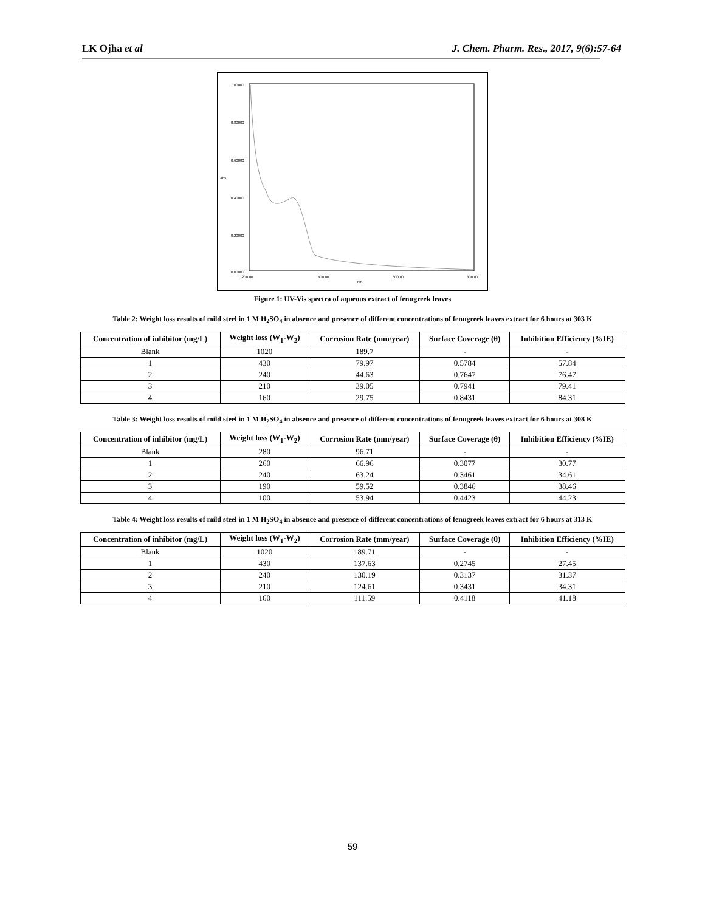LK Ojha et al J. Chem. Pharm. Res., 2017, 9(6):57-64
1.00000
0.80000
0.60000
0.40000
0.20000
0.00000
200.00
400.00
600.00
800.00
nm.
Abs.
Figure 1: UV-Vis spectra of aqueous extract of fenugreek leaves
Table 2: Weight loss results of mild steel in 1 M H<sub>2</sub>SO<sub>4</sub> in absence and presence of different concentrations of fenugreek leaves extract for 6 hours at 303 K
| Concentration of inhibitor (mg/L) | Weight loss (W<sub>1</sub>-W<sub>2</sub>) | Corrosion Rate (mm/year) | Surface Coverage (θ) | Inhibition Efficiency (%IE) |
| --- | --- | --- | --- | --- |
| Blank | 1020 | 189.7 | - | - |
| 1 | 430 | 79.97 | 0.5784 | 57.84 |
| 2 | 240 | 44.63 | 0.7647 | 76.47 |
| 3 | 210 | 39.05 | 0.7941 | 79.41 |
| 4 | 160 | 29.75 | 0.8431 | 84.31 |
Table 3: Weight loss results of mild steel in 1 M H<sub>2</sub>SO<sub>4</sub> in absence and presence of different concentrations of fenugreek leaves extract for 6 hours at 308 K
| Concentration of inhibitor (mg/L) | Weight loss (W<sub>1</sub>-W<sub>2</sub>) | Corrosion Rate (mm/year) | Surface Coverage (θ) | Inhibition Efficiency (%IE) |
| --- | --- | --- | --- | --- |
| Blank | 280 | 96.71 | - | - |
| 1 | 260 | 66.96 | 0.3077 | 30.77 |
| 2 | 240 | 63.24 | 0.3461 | 34.61 |
| 3 | 190 | 59.52 | 0.3846 | 38.46 |
| 4 | 100 | 53.94 | 0.4423 | 44.23 |
Table 4: Weight loss results of mild steel in 1 M H<sub>2</sub>SO<sub>4</sub> in absence and presence of different concentrations of fenugreek leaves extract for 6 hours at 313 K
| Concentration of inhibitor (mg/L) | Weight loss (W<sub>1</sub>-W<sub>2</sub>) | Corrosion Rate (mm/year) | Surface Coverage (θ) | Inhibition Efficiency (%IE) |
| --- | --- | --- | --- | --- |
| Blank | 1020 | 189.71 | - | - |
| 1 | 430 | 137.63 | 0.2745 | 27.45 |
| 2 | 240 | 130.19 | 0.3137 | 31.37 |
| 3 | 210 | 124.61 | 0.3431 | 34.31 |
| 4 | 160 | 111.59 | 0.4118 | 41.18 |
59